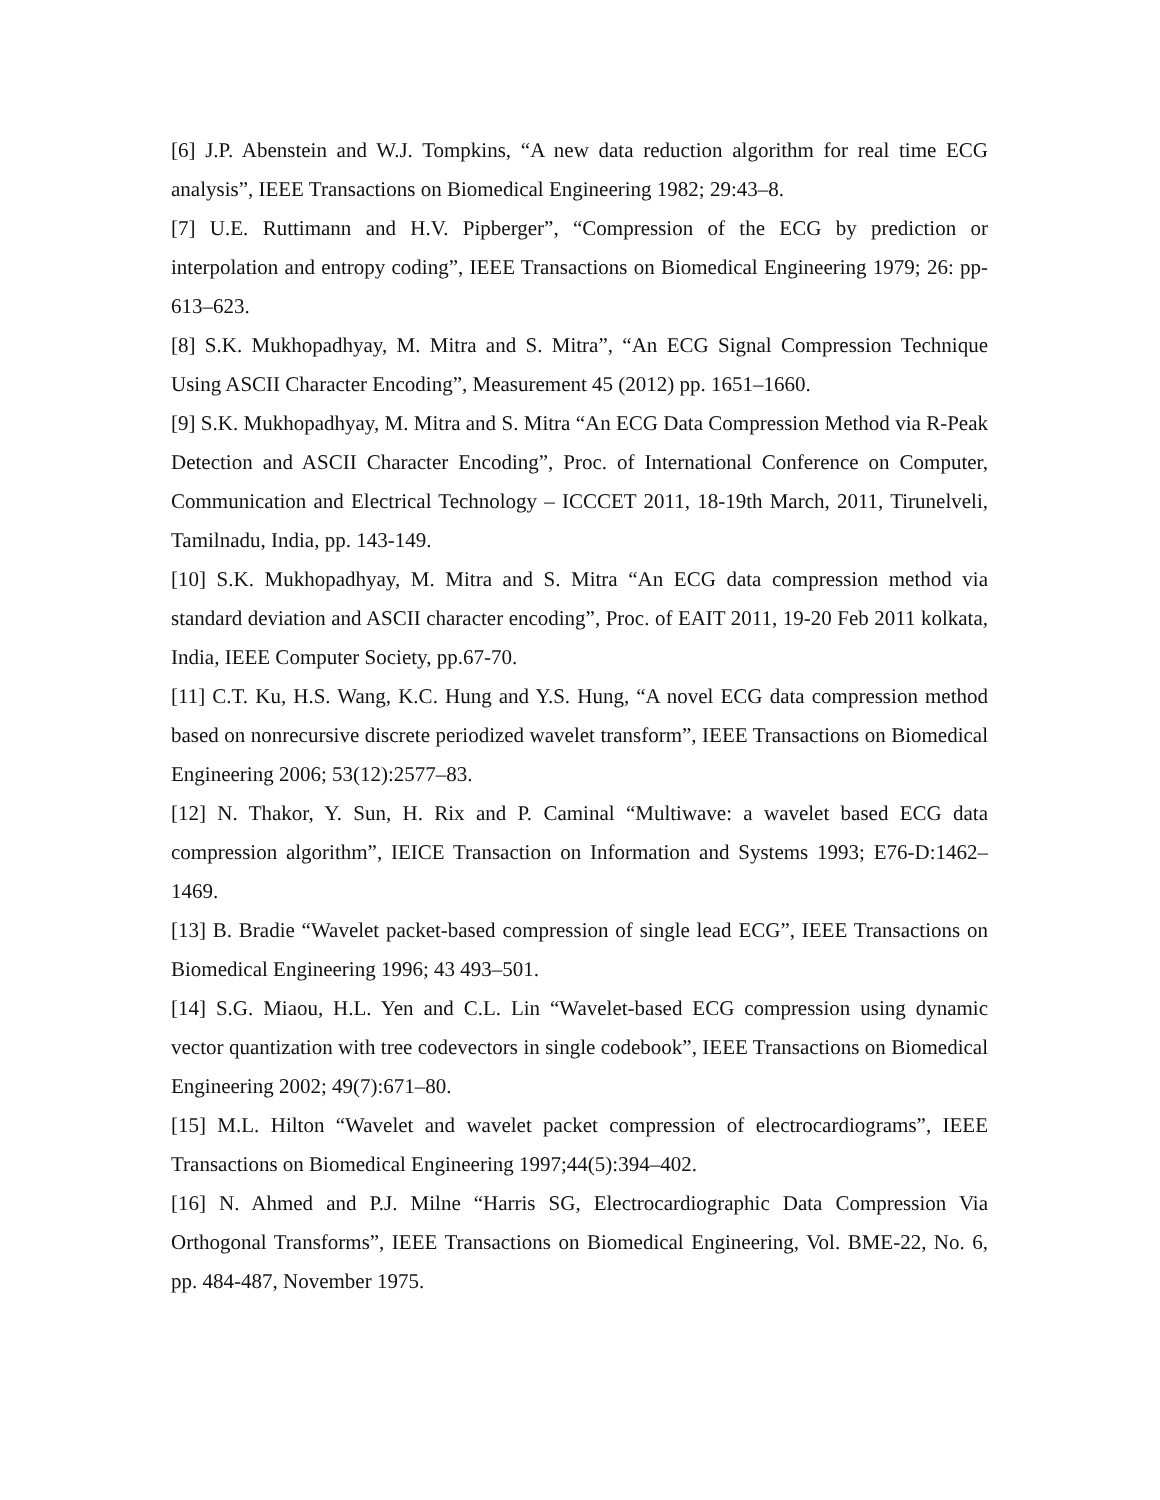[6] J.P. Abenstein and W.J. Tompkins, “A new data reduction algorithm for real time ECG analysis”, IEEE Transactions on Biomedical Engineering 1982; 29:43–8.
[7] U.E. Ruttimann and H.V. Pipberger”, “Compression of the ECG by prediction or interpolation and entropy coding”, IEEE Transactions on Biomedical Engineering 1979; 26: pp-613–623.
[8] S.K. Mukhopadhyay, M. Mitra and S. Mitra”, “An ECG Signal Compression Technique Using ASCII Character Encoding”, Measurement 45 (2012) pp. 1651–1660.
[9] S.K. Mukhopadhyay, M. Mitra and S. Mitra “An ECG Data Compression Method via R-Peak Detection and ASCII Character Encoding”, Proc. of International Conference on Computer, Communication and Electrical Technology – ICCCET 2011, 18-19th March, 2011, Tirunelveli, Tamilnadu, India, pp. 143-149.
[10] S.K. Mukhopadhyay, M. Mitra and S. Mitra “An ECG data compression method via standard deviation and ASCII character encoding”, Proc. of EAIT 2011, 19-20 Feb 2011 kolkata, India, IEEE Computer Society, pp.67-70.
[11] C.T. Ku, H.S. Wang, K.C. Hung and Y.S. Hung, “A novel ECG data compression method based on nonrecursive discrete periodized wavelet transform”, IEEE Transactions on Biomedical Engineering 2006; 53(12):2577–83.
[12] N. Thakor, Y. Sun, H. Rix and P. Caminal “Multiwave: a wavelet based ECG data compression algorithm”, IEICE Transaction on Information and Systems 1993; E76-D:1462–1469.
[13] B. Bradie “Wavelet packet-based compression of single lead ECG”, IEEE Transactions on Biomedical Engineering 1996; 43 493–501.
[14] S.G. Miaou, H.L. Yen and C.L. Lin “Wavelet-based ECG compression using dynamic vector quantization with tree codevectors in single codebook”, IEEE Transactions on Biomedical Engineering 2002; 49(7):671–80.
[15] M.L. Hilton “Wavelet and wavelet packet compression of electrocardiograms”, IEEE Transactions on Biomedical Engineering 1997;44(5):394–402.
[16] N. Ahmed and P.J. Milne “Harris SG, Electrocardiographic Data Compression Via Orthogonal Transforms”, IEEE Transactions on Biomedical Engineering, Vol. BME-22, No. 6, pp. 484-487, November 1975.